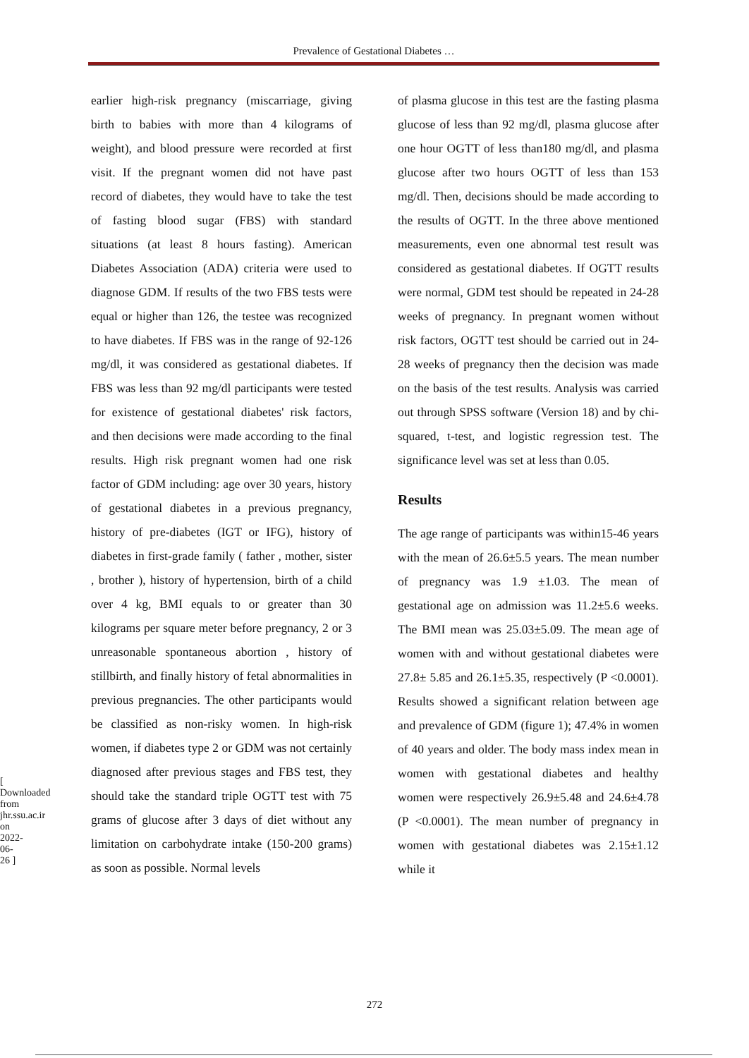Prevalence of Gestational Diabetes …
[ Downloaded from jhr.ssu.ac.ir on 2022-06-26 ]
earlier high-risk pregnancy (miscarriage, giving birth to babies with more than 4 kilograms of weight), and blood pressure were recorded at first visit. If the pregnant women did not have past record of diabetes, they would have to take the test of fasting blood sugar (FBS) with standard situations (at least 8 hours fasting). American Diabetes Association (ADA) criteria were used to diagnose GDM. If results of the two FBS tests were equal or higher than 126, the testee was recognized to have diabetes. If FBS was in the range of 92-126 mg/dl, it was considered as gestational diabetes. If FBS was less than 92 mg/dl participants were tested for existence of gestational diabetes' risk factors, and then decisions were made according to the final results. High risk pregnant women had one risk factor of GDM including: age over 30 years, history of gestational diabetes in a previous pregnancy, history of pre-diabetes (IGT or IFG), history of diabetes in first-grade family ( father , mother, sister , brother ), history of hypertension, birth of a child over 4 kg, BMI equals to or greater than 30 kilograms per square meter before pregnancy, 2 or 3 unreasonable spontaneous abortion , history of stillbirth, and finally history of fetal abnormalities in previous pregnancies. The other participants would be classified as non-risky women. In high-risk women, if diabetes type 2 or GDM was not certainly diagnosed after previous stages and FBS test, they should take the standard triple OGTT test with 75 grams of glucose after 3 days of diet without any limitation on carbohydrate intake (150-200 grams) as soon as possible. Normal levels
of plasma glucose in this test are the fasting plasma glucose of less than 92 mg/dl, plasma glucose after one hour OGTT of less than180 mg/dl, and plasma glucose after two hours OGTT of less than 153 mg/dl. Then, decisions should be made according to the results of OGTT. In the three above mentioned measurements, even one abnormal test result was considered as gestational diabetes. If OGTT results were normal, GDM test should be repeated in 24-28 weeks of pregnancy. In pregnant women without risk factors, OGTT test should be carried out in 24-28 weeks of pregnancy then the decision was made on the basis of the test results. Analysis was carried out through SPSS software (Version 18) and by chi-squared, t-test, and logistic regression test. The significance level was set at less than 0.05.
Results
The age range of participants was within15-46 years with the mean of 26.6±5.5 years. The mean number of pregnancy was 1.9 ±1.03. The mean of gestational age on admission was 11.2±5.6 weeks. The BMI mean was 25.03±5.09. The mean age of women with and without gestational diabetes were 27.8± 5.85 and 26.1±5.35, respectively (P <0.0001). Results showed a significant relation between age and prevalence of GDM (figure 1); 47.4% in women of 40 years and older. The body mass index mean in women with gestational diabetes and healthy women were respectively 26.9±5.48 and 24.6±4.78 (P <0.0001). The mean number of pregnancy in women with gestational diabetes was 2.15±1.12 while it
272